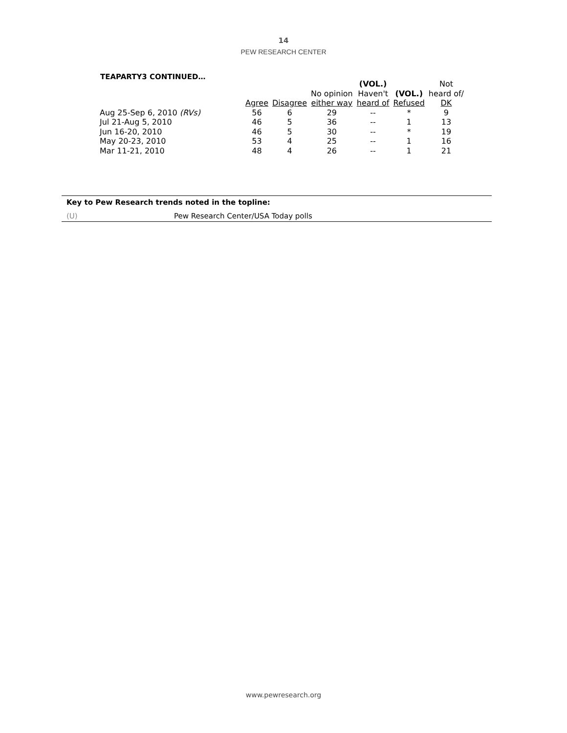14
PEW RESEARCH CENTER
TEAPARTY3 CONTINUED…
| | Agree | Disagree | No opinion either way | (VOL.) Haven't heard of | (VOL.) Refused | Not heard of/ DK |
| --- | --- | --- | --- | --- | --- | --- |
| Aug 25-Sep 6, 2010 (RVs) | 56 | 6 | 29 | -- | * | 9 |
| Jul 21-Aug 5, 2010 | 46 | 5 | 36 | -- | 1 | 13 |
| Jun 16-20, 2010 | 46 | 5 | 30 | -- | * | 19 |
| May 20-23, 2010 | 53 | 4 | 25 | -- | 1 | 16 |
| Mar 11-21, 2010 | 48 | 4 | 26 | -- | 1 | 21 |
Key to Pew Research trends noted in the topline:
(U) Pew Research Center/USA Today polls
www.pewresearch.org